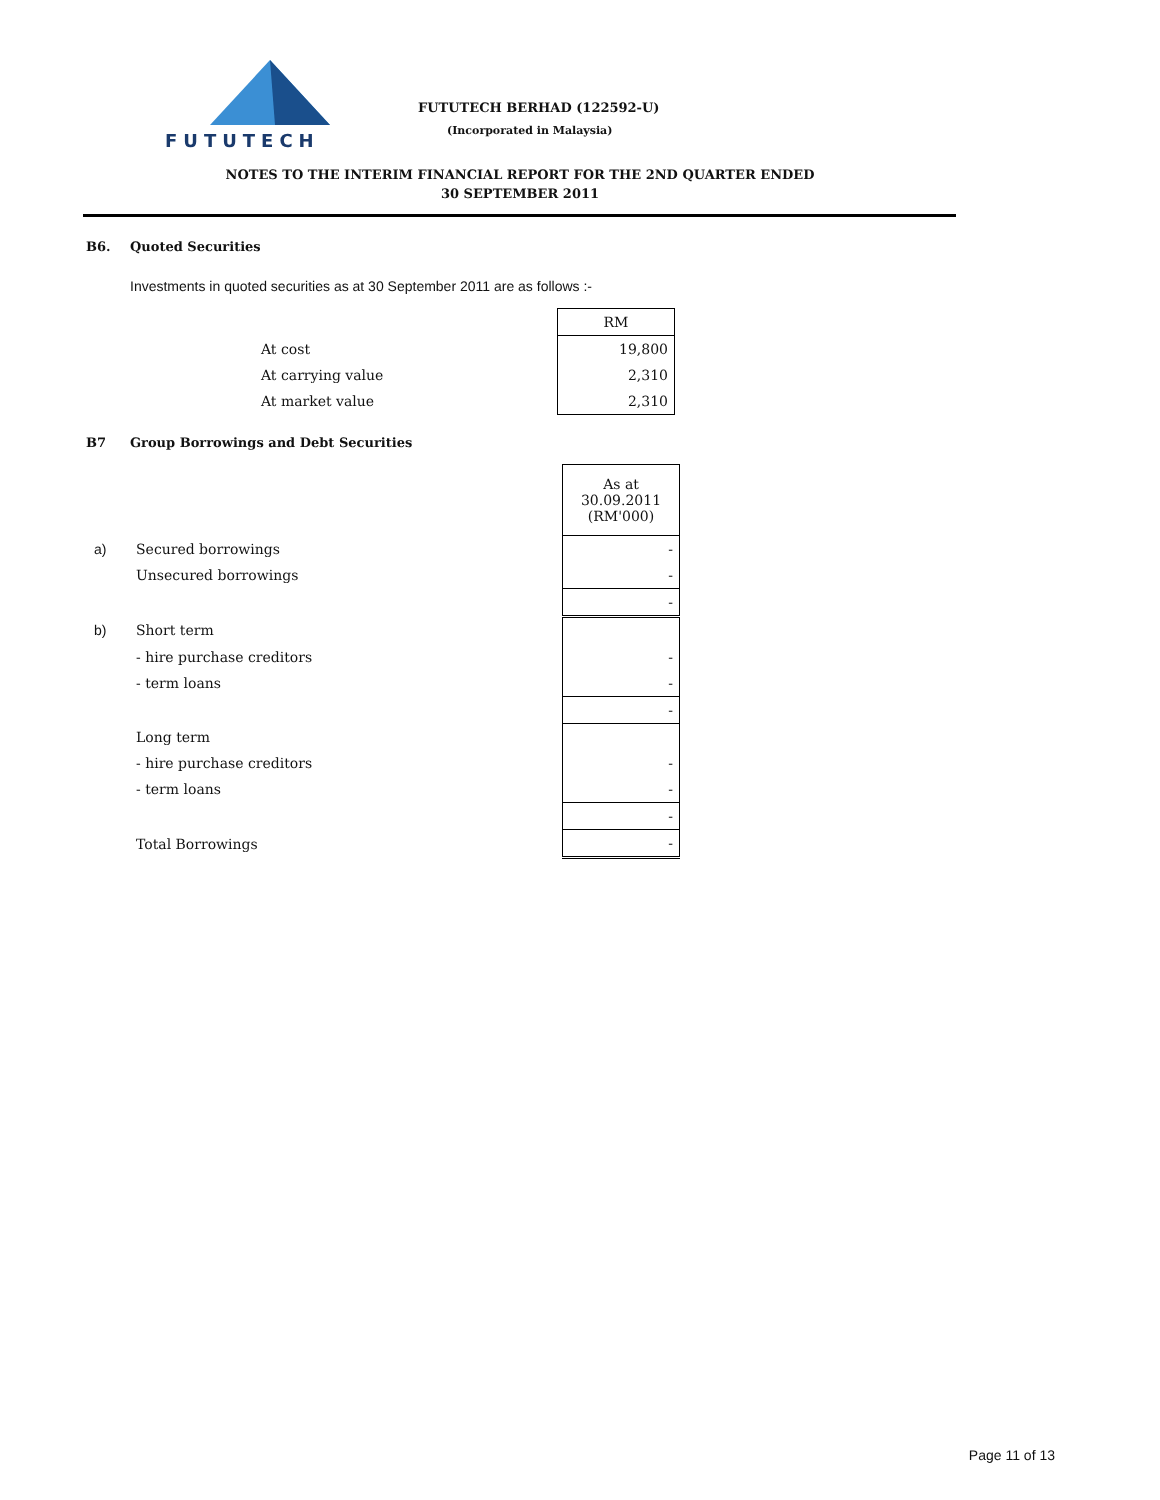FUTUTECH
FUTUTECH BERHAD (122592-U)
(Incorporated in Malaysia)
NOTES TO THE INTERIM FINANCIAL REPORT FOR THE 2ND QUARTER ENDED
30 SEPTEMBER 2011
B6. Quoted Securities
Investments in quoted securities as at 30 September 2011 are as follows :-
| | RM |
| At cost | 19,800 |
| At carrying value | 2,310 |
| At market value | 2,310 |
B7 Group Borrowings and Debt Securities
| | | As at 30.09.2011 (RM'000) |
| a) | Secured borrowings | - |
| | Unsecured borrowings | - |
| | | - |
| b) | Short term | |
| | - hire purchase creditors | - |
| | - term loans | - |
| | | - |
| | Long term | |
| | - hire purchase creditors | - |
| | - term loans | - |
| | | - |
| | Total Borrowings | - |
Page 11 of 13